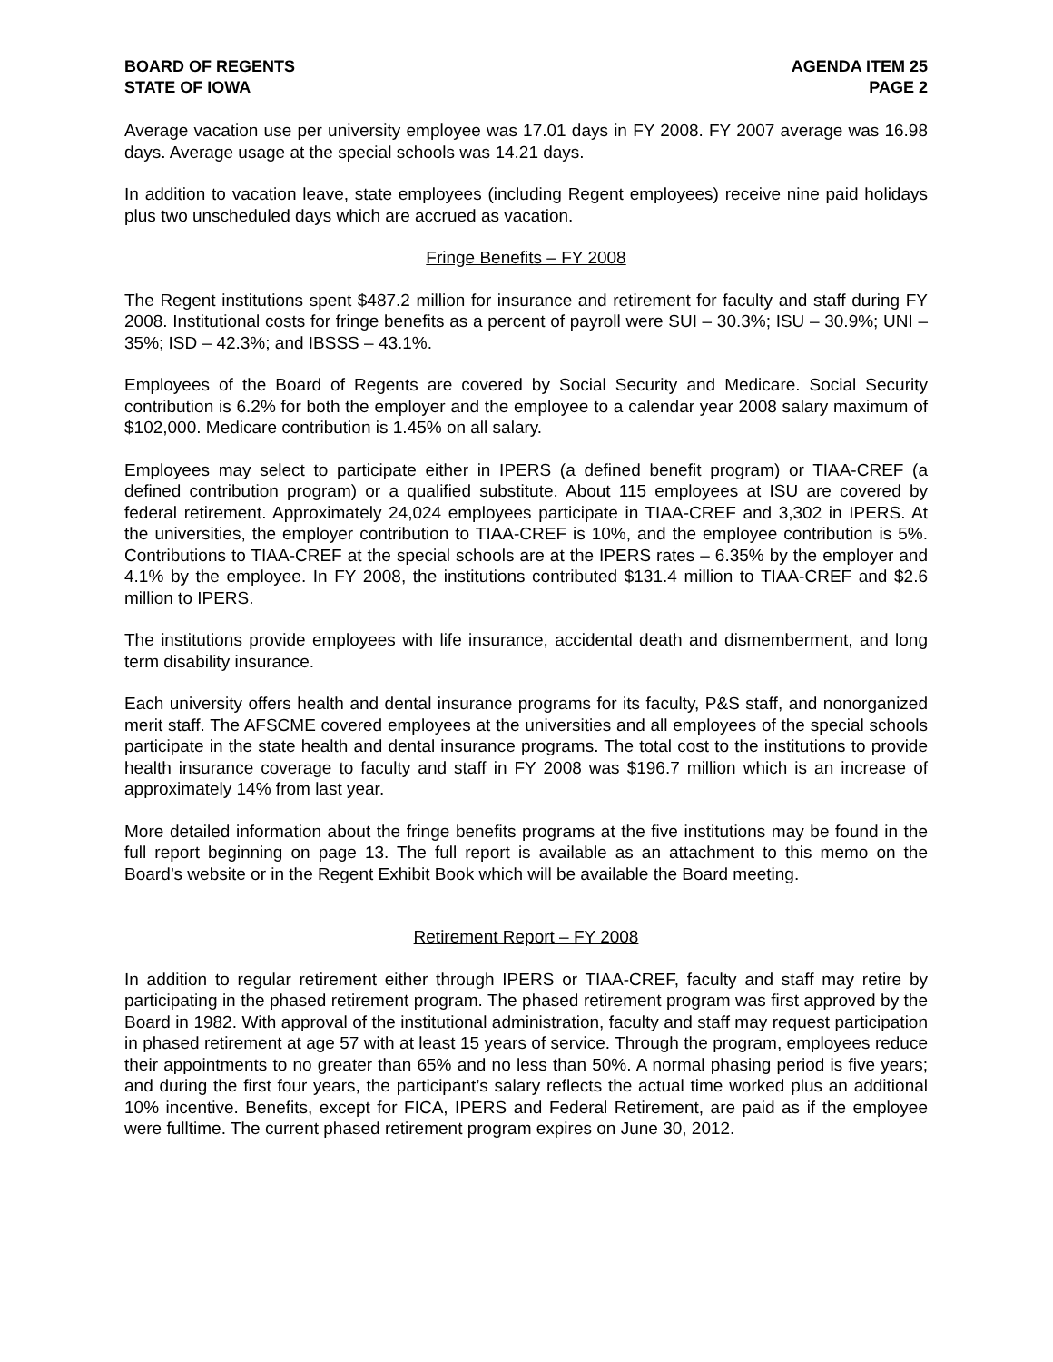BOARD OF REGENTS
STATE OF IOWA
AGENDA ITEM 25
PAGE 2
Average vacation use per university employee was 17.01 days in FY 2008. FY 2007 average was 16.98 days. Average usage at the special schools was 14.21 days.
In addition to vacation leave, state employees (including Regent employees) receive nine paid holidays plus two unscheduled days which are accrued as vacation.
Fringe Benefits – FY 2008
The Regent institutions spent $487.2 million for insurance and retirement for faculty and staff during FY 2008. Institutional costs for fringe benefits as a percent of payroll were SUI – 30.3%; ISU – 30.9%; UNI – 35%; ISD – 42.3%; and IBSSS – 43.1%.
Employees of the Board of Regents are covered by Social Security and Medicare. Social Security contribution is 6.2% for both the employer and the employee to a calendar year 2008 salary maximum of $102,000. Medicare contribution is 1.45% on all salary.
Employees may select to participate either in IPERS (a defined benefit program) or TIAA-CREF (a defined contribution program) or a qualified substitute. About 115 employees at ISU are covered by federal retirement. Approximately 24,024 employees participate in TIAA-CREF and 3,302 in IPERS. At the universities, the employer contribution to TIAA-CREF is 10%, and the employee contribution is 5%. Contributions to TIAA-CREF at the special schools are at the IPERS rates – 6.35% by the employer and 4.1% by the employee. In FY 2008, the institutions contributed $131.4 million to TIAA-CREF and $2.6 million to IPERS.
The institutions provide employees with life insurance, accidental death and dismemberment, and long term disability insurance.
Each university offers health and dental insurance programs for its faculty, P&S staff, and nonorganized merit staff. The AFSCME covered employees at the universities and all employees of the special schools participate in the state health and dental insurance programs. The total cost to the institutions to provide health insurance coverage to faculty and staff in FY 2008 was $196.7 million which is an increase of approximately 14% from last year.
More detailed information about the fringe benefits programs at the five institutions may be found in the full report beginning on page 13. The full report is available as an attachment to this memo on the Board’s website or in the Regent Exhibit Book which will be available the Board meeting.
Retirement Report – FY 2008
In addition to regular retirement either through IPERS or TIAA-CREF, faculty and staff may retire by participating in the phased retirement program. The phased retirement program was first approved by the Board in 1982. With approval of the institutional administration, faculty and staff may request participation in phased retirement at age 57 with at least 15 years of service. Through the program, employees reduce their appointments to no greater than 65% and no less than 50%. A normal phasing period is five years; and during the first four years, the participant’s salary reflects the actual time worked plus an additional 10% incentive. Benefits, except for FICA, IPERS and Federal Retirement, are paid as if the employee were fulltime. The current phased retirement program expires on June 30, 2012.